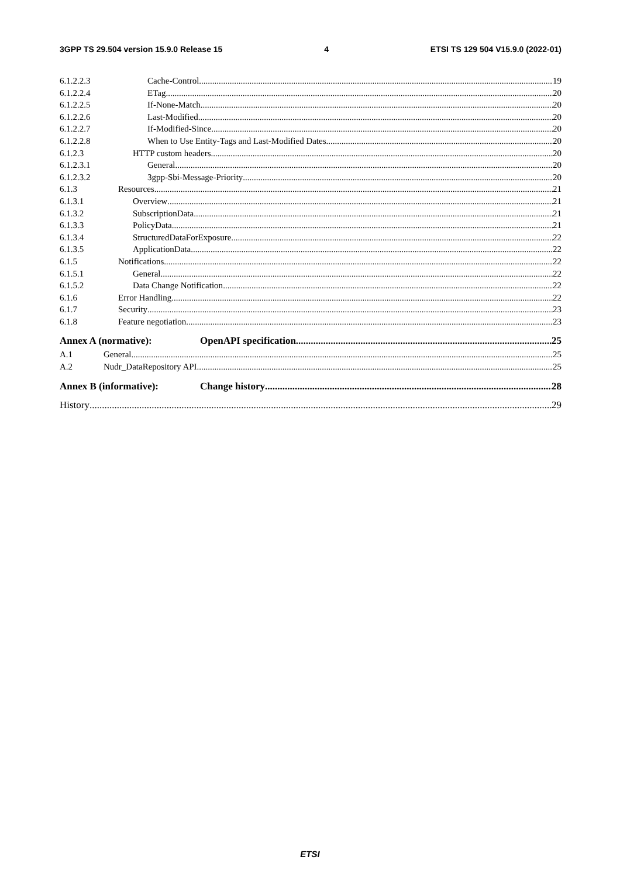3GPP TS 29.504 version 15.9.0 Release 15 4 ETSI TS 129 504 V15.9.0 (2022-01)
6.1.2.2.3 Cache-Control 19
6.1.2.2.4 ETag 20
6.1.2.2.5 If-None-Match 20
6.1.2.2.6 Last-Modified 20
6.1.2.2.7 If-Modified-Since 20
6.1.2.2.8 When to Use Entity-Tags and Last-Modified Dates 20
6.1.2.3 HTTP custom headers 20
6.1.2.3.1 General 20
6.1.2.3.2 3gpp-Sbi-Message-Priority 20
6.1.3 Resources 21
6.1.3.1 Overview 21
6.1.3.2 SubscriptionData 21
6.1.3.3 PolicyData 21
6.1.3.4 StructuredDataForExposure 22
6.1.3.5 ApplicationData 22
6.1.5 Notifications 22
6.1.5.1 General 22
6.1.5.2 Data Change Notification 22
6.1.6 Error Handling 22
6.1.7 Security 23
6.1.8 Feature negotiation 23
Annex A (normative): OpenAPI specification 25
A.1 General 25
A.2 Nudr_DataRepository API 25
Annex B (informative): Change history 28
History 29
ETSI